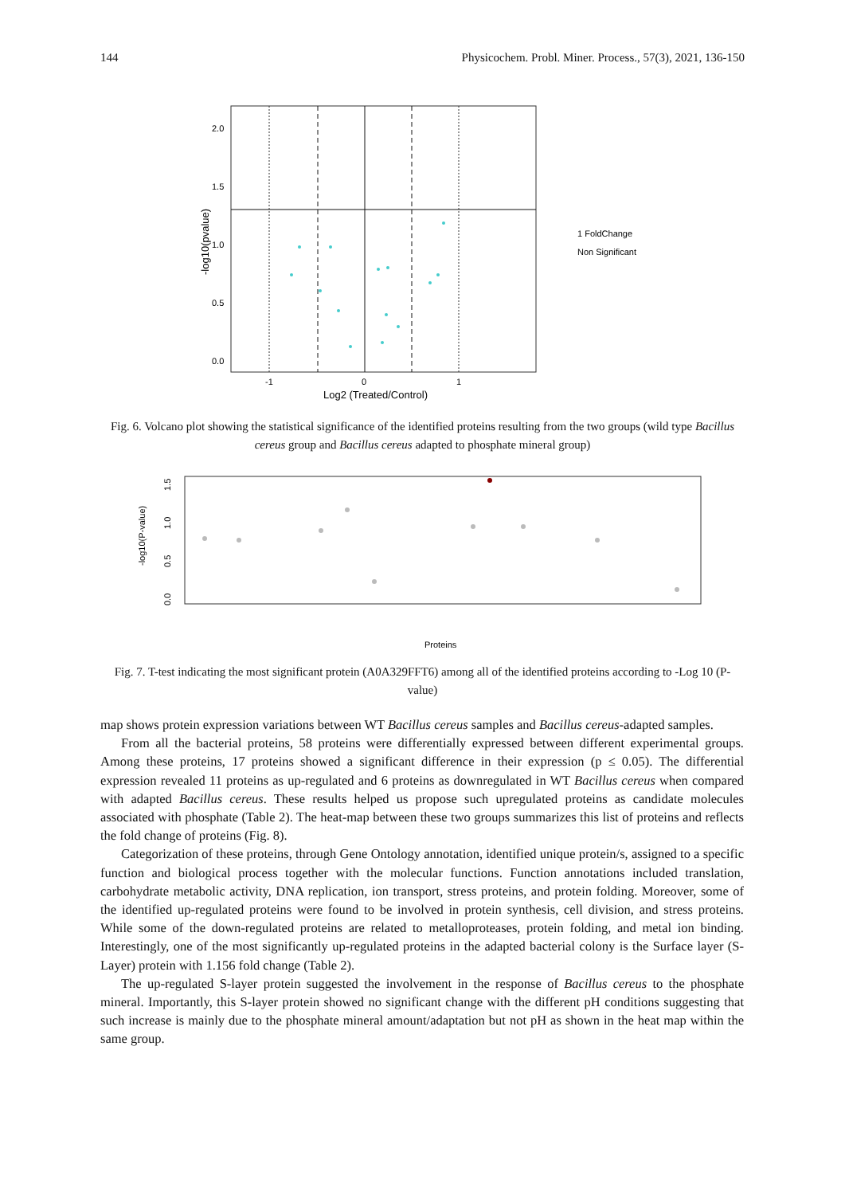144 Physicochem. Probl. Miner. Process., 57(3), 2021, 136-150
2.0
1.5
1.0
0.5
0.0
-1
0
1
Log2 (Treated/Control)
-log10(pvalue)
1 FoldChange
Non Significant
Fig. 6. Volcano plot showing the statistical significance of the identified proteins resulting from the two groups (wild type Bacillus cereus group and Bacillus cereus adapted to phosphate mineral group)
-log10(P-value)
0.0
0.5
1.0
1.5
Proteins
Fig. 7. T-test indicating the most significant protein (A0A329FFT6) among all of the identified proteins according to -Log 10 (P-value)
map shows protein expression variations between WT Bacillus cereus samples and Bacillus cereus-adapted samples.
From all the bacterial proteins, 58 proteins were differentially expressed between different experimental groups. Among these proteins, 17 proteins showed a significant difference in their expression (p ≤ 0.05). The differential expression revealed 11 proteins as up-regulated and 6 proteins as downregulated in WT Bacillus cereus when compared with adapted Bacillus cereus. These results helped us propose such upregulated proteins as candidate molecules associated with phosphate (Table 2). The heat-map between these two groups summarizes this list of proteins and reflects the fold change of proteins (Fig. 8).
Categorization of these proteins, through Gene Ontology annotation, identified unique protein/s, assigned to a specific function and biological process together with the molecular functions. Function annotations included translation, carbohydrate metabolic activity, DNA replication, ion transport, stress proteins, and protein folding. Moreover, some of the identified up-regulated proteins were found to be involved in protein synthesis, cell division, and stress proteins. While some of the down-regulated proteins are related to metalloproteases, protein folding, and metal ion binding. Interestingly, one of the most significantly up-regulated proteins in the adapted bacterial colony is the Surface layer (S-Layer) protein with 1.156 fold change (Table 2).
The up-regulated S-layer protein suggested the involvement in the response of Bacillus cereus to the phosphate mineral. Importantly, this S-layer protein showed no significant change with the different pH conditions suggesting that such increase is mainly due to the phosphate mineral amount/adaptation but not pH as shown in the heat map within the same group.